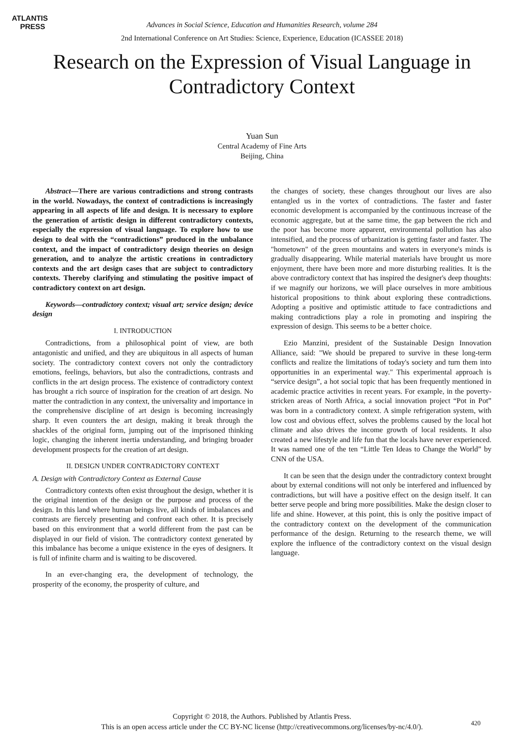ATLANTIS
PRESS
Advances in Social Science, Education and Humanities Research, volume 284
2nd International Conference on Art Studies: Science, Experience, Education (ICASSEE 2018)
Research on the Expression of Visual Language in Contradictory Context
Yuan Sun
Central Academy of Fine Arts
Beijing, China
Abstract—There are various contradictions and strong contrasts in the world. Nowadays, the context of contradictions is increasingly appearing in all aspects of life and design. It is necessary to explore the generation of artistic design in different contradictory contexts, especially the expression of visual language. To explore how to use design to deal with the “contradictions” produced in the unbalance context, and the impact of contradictory design theories on design generation, and to analyze the artistic creations in contradictory contexts and the art design cases that are subject to contradictory contexts. Thereby clarifying and stimulating the positive impact of contradictory context on art design.
Keywords—contradictory context; visual art; service design; device design
I. INTRODUCTION
Contradictions, from a philosophical point of view, are both antagonistic and unified, and they are ubiquitous in all aspects of human society. The contradictory context covers not only the contradictory emotions, feelings, behaviors, but also the contradictions, contrasts and conflicts in the art design process. The existence of contradictory context has brought a rich source of inspiration for the creation of art design. No matter the contradiction in any context, the universality and importance in the comprehensive discipline of art design is becoming increasingly sharp. It even counters the art design, making it break through the shackles of the original form, jumping out of the imprisoned thinking logic, changing the inherent inertia understanding, and bringing broader development prospects for the creation of art design.
II. DESIGN UNDER CONTRADICTORY CONTEXT
A. Design with Contradictory Context as External Cause
Contradictory contexts often exist throughout the design, whether it is the original intention of the design or the purpose and process of the design. In this land where human beings live, all kinds of imbalances and contrasts are fiercely presenting and confront each other. It is precisely based on this environment that a world different from the past can be displayed in our field of vision. The contradictory context generated by this imbalance has become a unique existence in the eyes of designers. It is full of infinite charm and is waiting to be discovered.
In an ever-changing era, the development of technology, the prosperity of the economy, the prosperity of culture, and
the changes of society, these changes throughout our lives are also entangled us in the vortex of contradictions. The faster and faster economic development is accompanied by the continuous increase of the economic aggregate, but at the same time, the gap between the rich and the poor has become more apparent, environmental pollution has also intensified, and the process of urbanization is getting faster and faster. The "hometown" of the green mountains and waters in everyone's minds is gradually disappearing. While material materials have brought us more enjoyment, there have been more and more disturbing realities. It is the above contradictory context that has inspired the designer's deep thoughts: if we magnify our horizons, we will place ourselves in more ambitious historical propositions to think about exploring these contradictions. Adopting a positive and optimistic attitude to face contradictions and making contradictions play a role in promoting and inspiring the expression of design. This seems to be a better choice.
Ezio Manzini, president of the Sustainable Design Innovation Alliance, said: "We should be prepared to survive in these long-term conflicts and realize the limitations of today's society and turn them into opportunities in an experimental way." This experimental approach is “service design”, a hot social topic that has been frequently mentioned in academic practice activities in recent years. For example, in the poverty-stricken areas of North Africa, a social innovation project “Pot in Pot” was born in a contradictory context. A simple refrigeration system, with low cost and obvious effect, solves the problems caused by the local hot climate and also drives the income growth of local residents. It also created a new lifestyle and life fun that the locals have never experienced. It was named one of the ten “Little Ten Ideas to Change the World” by CNN of the USA.
It can be seen that the design under the contradictory context brought about by external conditions will not only be interfered and influenced by contradictions, but will have a positive effect on the design itself. It can better serve people and bring more possibilities. Make the design closer to life and shine. However, at this point, this is only the positive impact of the contradictory context on the development of the communication performance of the design. Returning to the research theme, we will explore the influence of the contradictory context on the visual design language.
Copyright © 2018, the Authors. Published by Atlantis Press.
This is an open access article under the CC BY-NC license (http://creativecommons.org/licenses/by-nc/4.0/).
420